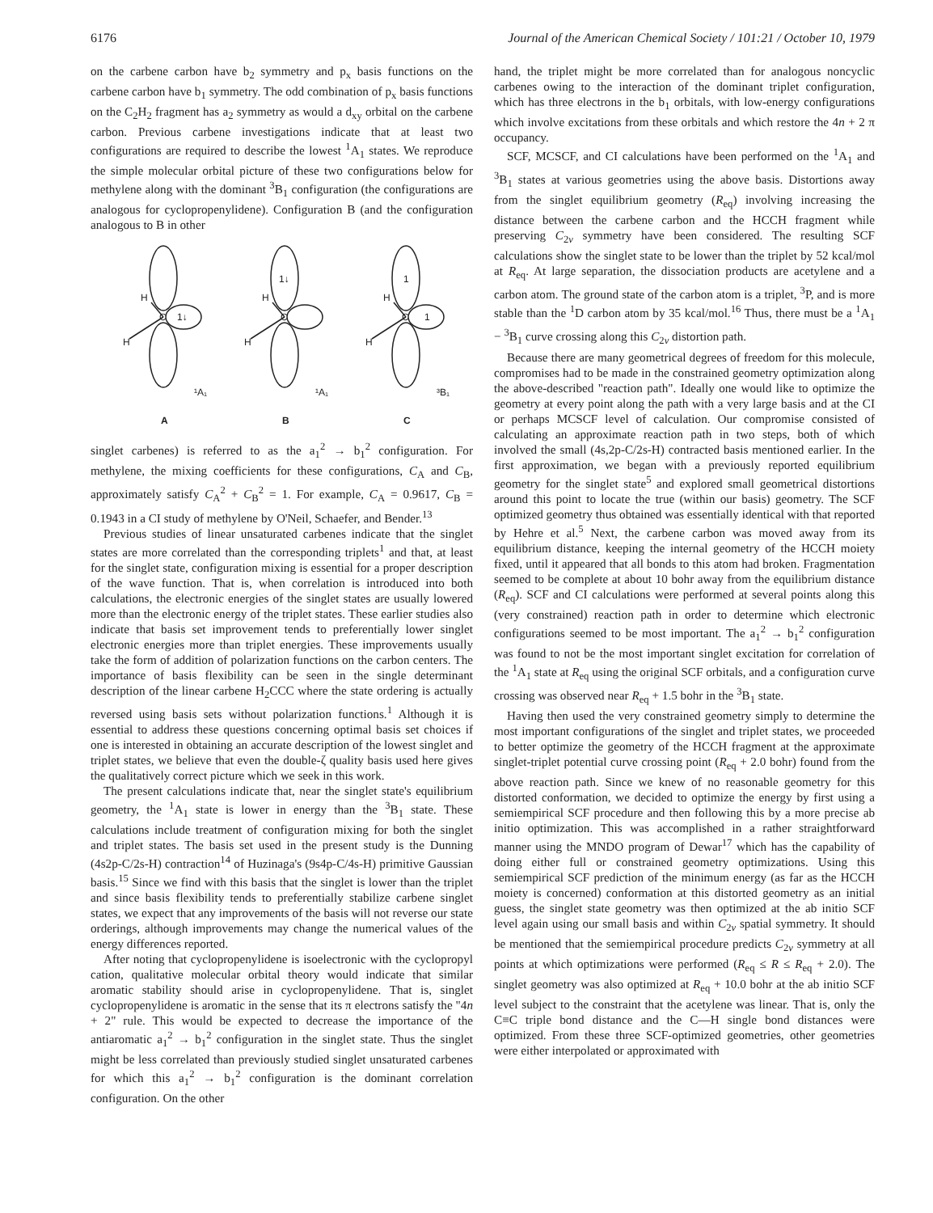6176 Journal of the American Chemical Society / 101:21 / October 10, 1979
on the carbene carbon have b<sub>2</sub> symmetry and p<sub>x</sub> basis functions on the carbene carbon have b<sub>1</sub> symmetry. The odd combination of p<sub>x</sub> basis functions on the C<sub>2</sub>H<sub>2</sub> fragment has a<sub>2</sub> symmetry as would a d<sub>xy</sub> orbital on the carbene carbon. Previous carbene investigations indicate that at least two configurations are required to describe the lowest <sup>1</sup>A<sub>1</sub> states. We reproduce the simple molecular orbital picture of these two configurations below for methylene along with the dominant <sup>3</sup>B<sub>1</sub> configuration (the configurations are analogous for cyclopropenylidene). Configuration B (and the configuration analogous to B in other
H
H
C
1↓
¹A₁
A
H
H
C
1↓
¹A₁
B
H
H
C
1
1
³B₁
C
singlet carbenes) is referred to as the a<sub>1</sub><sup>2</sup> → b<sub>1</sub><sup>2</sup> configuration. For methylene, the mixing coefficients for these configurations, C<sub>A</sub> and C<sub>B</sub>, approximately satisfy C<sub>A</sub><sup>2</sup> + C<sub>B</sub><sup>2</sup> = 1. For example, C<sub>A</sub> = 0.9617, C<sub>B</sub> = 0.1943 in a CI study of methylene by O'Neil, Schaefer, and Bender.<sup>13</sup>
Previous studies of linear unsaturated carbenes indicate that the singlet states are more correlated than the corresponding triplets<sup>1</sup> and that, at least for the singlet state, configuration mixing is essential for a proper description of the wave function. That is, when correlation is introduced into both calculations, the electronic energies of the singlet states are usually lowered more than the electronic energy of the triplet states. These earlier studies also indicate that basis set improvement tends to preferentially lower singlet electronic energies more than triplet energies. These improvements usually take the form of addition of polarization functions on the carbon centers. The importance of basis flexibility can be seen in the single determinant description of the linear carbene H<sub>2</sub>CCC where the state ordering is actually reversed using basis sets without polarization functions.<sup>1</sup> Although it is essential to address these questions concerning optimal basis set choices if one is interested in obtaining an accurate description of the lowest singlet and triplet states, we believe that even the double-ζ quality basis used here gives the qualitatively correct picture which we seek in this work.
The present calculations indicate that, near the singlet state's equilibrium geometry, the <sup>1</sup>A<sub>1</sub> state is lower in energy than the <sup>3</sup>B<sub>1</sub> state. These calculations include treatment of configuration mixing for both the singlet and triplet states. The basis set used in the present study is the Dunning (4s2p-C/2s-H) contraction<sup>14</sup> of Huzinaga's (9s4p-C/4s-H) primitive Gaussian basis.<sup>15</sup> Since we find with this basis that the singlet is lower than the triplet and since basis flexibility tends to preferentially stabilize carbene singlet states, we expect that any improvements of the basis will not reverse our state orderings, although improvements may change the numerical values of the energy differences reported.
After noting that cyclopropenylidene is isoelectronic with the cyclopropyl cation, qualitative molecular orbital theory would indicate that similar aromatic stability should arise in cyclopropenylidene. That is, singlet cyclopropenylidene is aromatic in the sense that its π electrons satisfy the "4n + 2" rule. This would be expected to decrease the importance of the antiaromatic a<sub>1</sub><sup>2</sup> → b<sub>1</sub><sup>2</sup> configuration in the singlet state. Thus the singlet might be less correlated than previously studied singlet unsaturated carbenes for which this a<sub>1</sub><sup>2</sup> → b<sub>1</sub><sup>2</sup> configuration is the dominant correlation configuration. On the other
hand, the triplet might be more correlated than for analogous noncyclic carbenes owing to the interaction of the dominant triplet configuration, which has three electrons in the b<sub>1</sub> orbitals, with low-energy configurations which involve excitations from these orbitals and which restore the 4n + 2 π occupancy.
SCF, MCSCF, and CI calculations have been performed on the <sup>1</sup>A<sub>1</sub> and <sup>3</sup>B<sub>1</sub> states at various geometries using the above basis. Distortions away from the singlet equilibrium geometry (R<sub>eq</sub>) involving increasing the distance between the carbene carbon and the HCCH fragment while preserving C<sub>2v</sub> symmetry have been considered. The resulting SCF calculations show the singlet state to be lower than the triplet by 52 kcal/mol at R<sub>eq</sub>. At large separation, the dissociation products are acetylene and a carbon atom. The ground state of the carbon atom is a triplet, <sup>3</sup>P, and is more stable than the <sup>1</sup>D carbon atom by 35 kcal/mol.<sup>16</sup> Thus, there must be a <sup>1</sup>A<sub>1</sub> − <sup>3</sup>B<sub>1</sub> curve crossing along this C<sub>2v</sub> distortion path.
Because there are many geometrical degrees of freedom for this molecule, compromises had to be made in the constrained geometry optimization along the above-described "reaction path". Ideally one would like to optimize the geometry at every point along the path with a very large basis and at the CI or perhaps MCSCF level of calculation. Our compromise consisted of calculating an approximate reaction path in two steps, both of which involved the small (4s,2p-C/2s-H) contracted basis mentioned earlier. In the first approximation, we began with a previously reported equilibrium geometry for the singlet state<sup>5</sup> and explored small geometrical distortions around this point to locate the true (within our basis) geometry. The SCF optimized geometry thus obtained was essentially identical with that reported by Hehre et al.<sup>5</sup> Next, the carbene carbon was moved away from its equilibrium distance, keeping the internal geometry of the HCCH moiety fixed, until it appeared that all bonds to this atom had broken. Fragmentation seemed to be complete at about 10 bohr away from the equilibrium distance (R<sub>eq</sub>). SCF and CI calculations were performed at several points along this (very constrained) reaction path in order to determine which electronic configurations seemed to be most important. The a<sub>1</sub><sup>2</sup> → b<sub>1</sub><sup>2</sup> configuration was found to not be the most important singlet excitation for correlation of the <sup>1</sup>A<sub>1</sub> state at R<sub>eq</sub> using the original SCF orbitals, and a configuration curve crossing was observed near R<sub>eq</sub> + 1.5 bohr in the <sup>3</sup>B<sub>1</sub> state.
Having then used the very constrained geometry simply to determine the most important configurations of the singlet and triplet states, we proceeded to better optimize the geometry of the HCCH fragment at the approximate singlet-triplet potential curve crossing point (R<sub>eq</sub> + 2.0 bohr) found from the above reaction path. Since we knew of no reasonable geometry for this distorted conformation, we decided to optimize the energy by first using a semiempirical SCF procedure and then following this by a more precise ab initio optimization. This was accomplished in a rather straightforward manner using the MNDO program of Dewar<sup>17</sup> which has the capability of doing either full or constrained geometry optimizations. Using this semiempirical SCF prediction of the minimum energy (as far as the HCCH moiety is concerned) conformation at this distorted geometry as an initial guess, the singlet state geometry was then optimized at the ab initio SCF level again using our small basis and within C<sub>2v</sub> spatial symmetry. It should be mentioned that the semiempirical procedure predicts C<sub>2v</sub> symmetry at all points at which optimizations were performed (R<sub>eq</sub> ≤ R ≤ R<sub>eq</sub> + 2.0). The singlet geometry was also optimized at R<sub>eq</sub> + 10.0 bohr at the ab initio SCF level subject to the constraint that the acetylene was linear. That is, only the C≡C triple bond distance and the C—H single bond distances were optimized. From these three SCF-optimized geometries, other geometries were either interpolated or approximated with